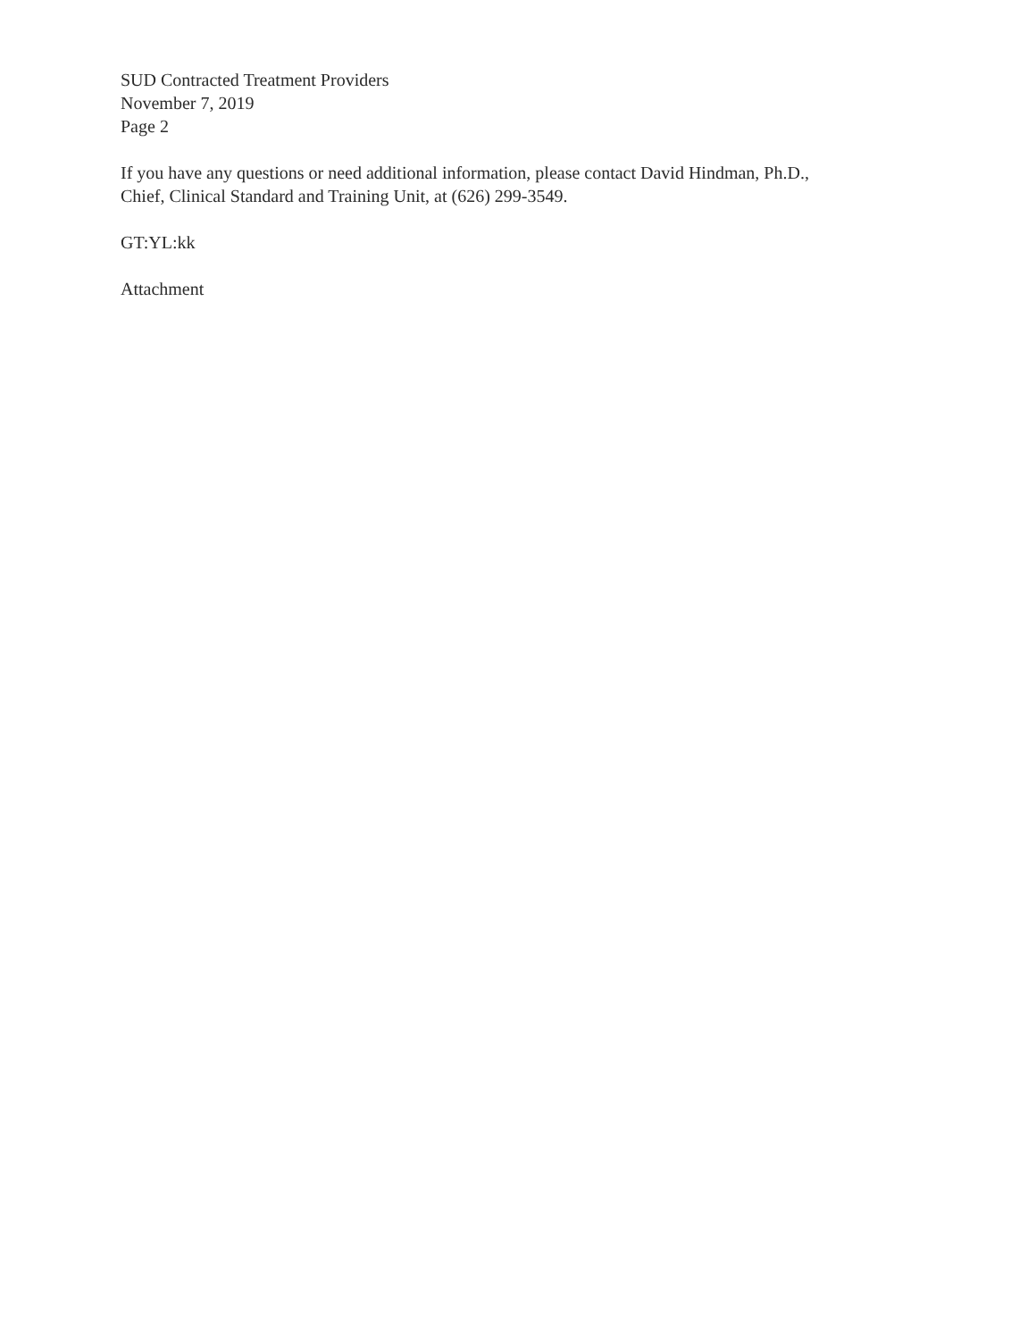SUD Contracted Treatment Providers
November 7, 2019
Page 2
If you have any questions or need additional information, please contact David Hindman, Ph.D.,
Chief, Clinical Standard and Training Unit, at (626) 299-3549.
GT:YL:kk
Attachment